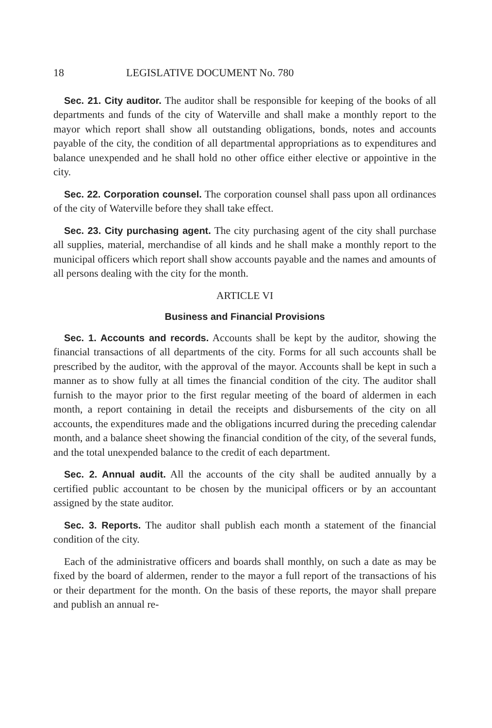18 LEGISLATIVE DOCUMENT No. 780
Sec. 21. City auditor. The auditor shall be responsible for keeping of the books of all departments and funds of the city of Waterville and shall make a monthly report to the mayor which report shall show all outstanding obligations, bonds, notes and accounts payable of the city, the condition of all departmental appropriations as to expenditures and balance unexpended and he shall hold no other office either elective or appointive in the city.
Sec. 22. Corporation counsel. The corporation counsel shall pass upon all ordinances of the city of Waterville before they shall take effect.
Sec. 23. City purchasing agent. The city purchasing agent of the city shall purchase all supplies, material, merchandise of all kinds and he shall make a monthly report to the municipal officers which report shall show accounts payable and the names and amounts of all persons dealing with the city for the month.
ARTICLE VI
Business and Financial Provisions
Sec. 1. Accounts and records. Accounts shall be kept by the auditor, showing the financial transactions of all departments of the city. Forms for all such accounts shall be prescribed by the auditor, with the approval of the mayor. Accounts shall be kept in such a manner as to show fully at all times the financial condition of the city. The auditor shall furnish to the mayor prior to the first regular meeting of the board of aldermen in each month, a report containing in detail the receipts and disbursements of the city on all accounts, the expenditures made and the obligations incurred during the preceding calendar month, and a balance sheet showing the financial condition of the city, of the several funds, and the total unexpended balance to the credit of each department.
Sec. 2. Annual audit. All the accounts of the city shall be audited annually by a certified public accountant to be chosen by the municipal officers or by an accountant assigned by the state auditor.
Sec. 3. Reports. The auditor shall publish each month a statement of the financial condition of the city.
Each of the administrative officers and boards shall monthly, on such a date as may be fixed by the board of aldermen, render to the mayor a full report of the transactions of his or their department for the month. On the basis of these reports, the mayor shall prepare and publish an annual re-